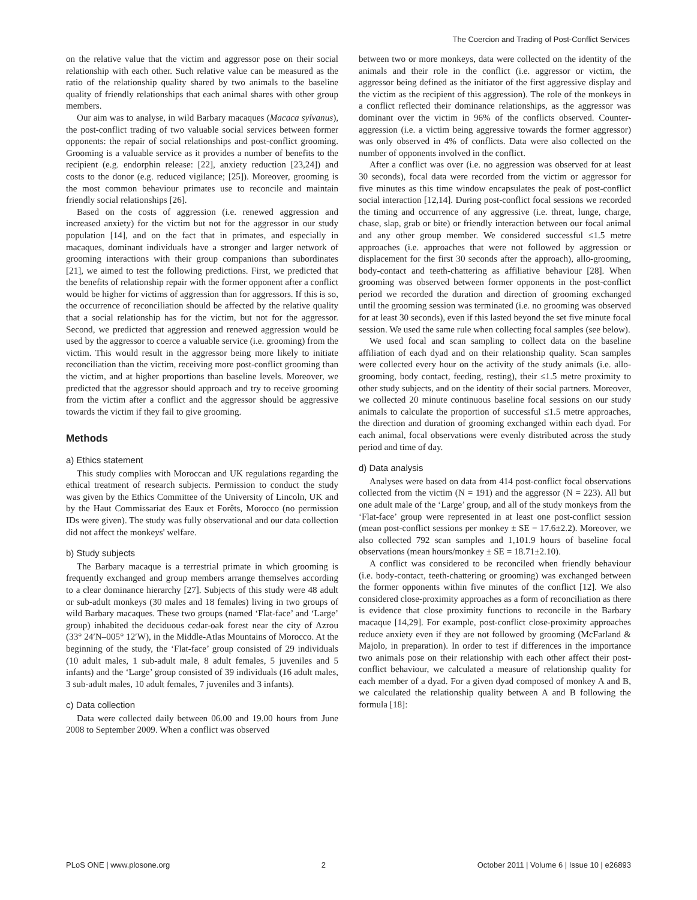The Coercion and Trading of Post-Conflict Services
on the relative value that the victim and aggressor pose on their social relationship with each other. Such relative value can be measured as the ratio of the relationship quality shared by two animals to the baseline quality of friendly relationships that each animal shares with other group members.
Our aim was to analyse, in wild Barbary macaques (Macaca sylvanus), the post-conflict trading of two valuable social services between former opponents: the repair of social relationships and post-conflict grooming. Grooming is a valuable service as it provides a number of benefits to the recipient (e.g. endorphin release: [22], anxiety reduction [23,24]) and costs to the donor (e.g. reduced vigilance; [25]). Moreover, grooming is the most common behaviour primates use to reconcile and maintain friendly social relationships [26].
Based on the costs of aggression (i.e. renewed aggression and increased anxiety) for the victim but not for the aggressor in our study population [14], and on the fact that in primates, and especially in macaques, dominant individuals have a stronger and larger network of grooming interactions with their group companions than subordinates [21], we aimed to test the following predictions. First, we predicted that the benefits of relationship repair with the former opponent after a conflict would be higher for victims of aggression than for aggressors. If this is so, the occurrence of reconciliation should be affected by the relative quality that a social relationship has for the victim, but not for the aggressor. Second, we predicted that aggression and renewed aggression would be used by the aggressor to coerce a valuable service (i.e. grooming) from the victim. This would result in the aggressor being more likely to initiate reconciliation than the victim, receiving more post-conflict grooming than the victim, and at higher proportions than baseline levels. Moreover, we predicted that the aggressor should approach and try to receive grooming from the victim after a conflict and the aggressor should be aggressive towards the victim if they fail to give grooming.
Methods
a) Ethics statement
This study complies with Moroccan and UK regulations regarding the ethical treatment of research subjects. Permission to conduct the study was given by the Ethics Committee of the University of Lincoln, UK and by the Haut Commissariat des Eaux et Forêts, Morocco (no permission IDs were given). The study was fully observational and our data collection did not affect the monkeys' welfare.
b) Study subjects
The Barbary macaque is a terrestrial primate in which grooming is frequently exchanged and group members arrange themselves according to a clear dominance hierarchy [27]. Subjects of this study were 48 adult or sub-adult monkeys (30 males and 18 females) living in two groups of wild Barbary macaques. These two groups (named ‘Flat-face’ and ‘Large’ group) inhabited the deciduous cedar-oak forest near the city of Azrou (33° 24′N–005° 12′W), in the Middle-Atlas Mountains of Morocco. At the beginning of the study, the ‘Flat-face’ group consisted of 29 individuals (10 adult males, 1 sub-adult male, 8 adult females, 5 juveniles and 5 infants) and the ‘Large’ group consisted of 39 individuals (16 adult males, 3 sub-adult males, 10 adult females, 7 juveniles and 3 infants).
c) Data collection
Data were collected daily between 06.00 and 19.00 hours from June 2008 to September 2009. When a conflict was observed
between two or more monkeys, data were collected on the identity of the animals and their role in the conflict (i.e. aggressor or victim, the aggressor being defined as the initiator of the first aggressive display and the victim as the recipient of this aggression). The role of the monkeys in a conflict reflected their dominance relationships, as the aggressor was dominant over the victim in 96% of the conflicts observed. Counter-aggression (i.e. a victim being aggressive towards the former aggressor) was only observed in 4% of conflicts. Data were also collected on the number of opponents involved in the conflict.
After a conflict was over (i.e. no aggression was observed for at least 30 seconds), focal data were recorded from the victim or aggressor for five minutes as this time window encapsulates the peak of post-conflict social interaction [12,14]. During post-conflict focal sessions we recorded the timing and occurrence of any aggressive (i.e. threat, lunge, charge, chase, slap, grab or bite) or friendly interaction between our focal animal and any other group member. We considered successful ≤1.5 metre approaches (i.e. approaches that were not followed by aggression or displacement for the first 30 seconds after the approach), allo-grooming, body-contact and teeth-chattering as affiliative behaviour [28]. When grooming was observed between former opponents in the post-conflict period we recorded the duration and direction of grooming exchanged until the grooming session was terminated (i.e. no grooming was observed for at least 30 seconds), even if this lasted beyond the set five minute focal session. We used the same rule when collecting focal samples (see below).
We used focal and scan sampling to collect data on the baseline affiliation of each dyad and on their relationship quality. Scan samples were collected every hour on the activity of the study animals (i.e. allo-grooming, body contact, feeding, resting), their ≤1.5 metre proximity to other study subjects, and on the identity of their social partners. Moreover, we collected 20 minute continuous baseline focal sessions on our study animals to calculate the proportion of successful ≤1.5 metre approaches, the direction and duration of grooming exchanged within each dyad. For each animal, focal observations were evenly distributed across the study period and time of day.
d) Data analysis
Analyses were based on data from 414 post-conflict focal observations collected from the victim (N = 191) and the aggressor (N = 223). All but one adult male of the ‘Large’ group, and all of the study monkeys from the ‘Flat-face’ group were represented in at least one post-conflict session (mean post-conflict sessions per monkey ± SE = 17.6±2.2). Moreover, we also collected 792 scan samples and 1,101.9 hours of baseline focal observations (mean hours/monkey ± SE = 18.71±2.10).
A conflict was considered to be reconciled when friendly behaviour (i.e. body-contact, teeth-chattering or grooming) was exchanged between the former opponents within five minutes of the conflict [12]. We also considered close-proximity approaches as a form of reconciliation as there is evidence that close proximity functions to reconcile in the Barbary macaque [14,29]. For example, post-conflict close-proximity approaches reduce anxiety even if they are not followed by grooming (McFarland & Majolo, in preparation). In order to test if differences in the importance two animals pose on their relationship with each other affect their post-conflict behaviour, we calculated a measure of relationship quality for each member of a dyad. For a given dyad composed of monkey A and B, we calculated the relationship quality between A and B following the formula [18]:
PLoS ONE | www.plosone.org 2 October 2011 | Volume 6 | Issue 10 | e26893